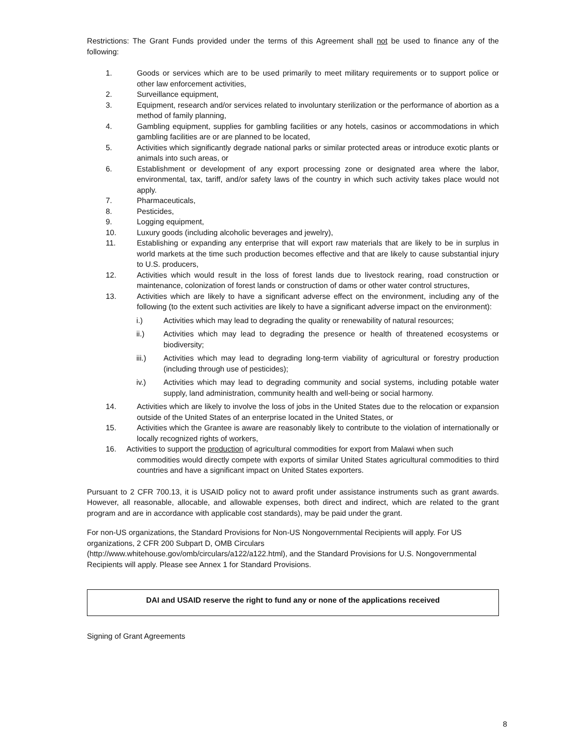Restrictions: The Grant Funds provided under the terms of this Agreement shall not be used to finance any of the following:
1. Goods or services which are to be used primarily to meet military requirements or to support police or other law enforcement activities,
2. Surveillance equipment,
3. Equipment, research and/or services related to involuntary sterilization or the performance of abortion as a method of family planning,
4. Gambling equipment, supplies for gambling facilities or any hotels, casinos or accommodations in which gambling facilities are or are planned to be located,
5. Activities which significantly degrade national parks or similar protected areas or introduce exotic plants or animals into such areas, or
6. Establishment or development of any export processing zone or designated area where the labor, environmental, tax, tariff, and/or safety laws of the country in which such activity takes place would not apply.
7. Pharmaceuticals,
8. Pesticides,
9. Logging equipment,
10. Luxury goods (including alcoholic beverages and jewelry),
11. Establishing or expanding any enterprise that will export raw materials that are likely to be in surplus in world markets at the time such production becomes effective and that are likely to cause substantial injury to U.S. producers,
12. Activities which would result in the loss of forest lands due to livestock rearing, road construction or maintenance, colonization of forest lands or construction of dams or other water control structures,
13. Activities which are likely to have a significant adverse effect on the environment, including any of the following (to the extent such activities are likely to have a significant adverse impact on the environment):
i.) Activities which may lead to degrading the quality or renewability of natural resources;
ii.) Activities which may lead to degrading the presence or health of threatened ecosystems or biodiversity;
iii.) Activities which may lead to degrading long-term viability of agricultural or forestry production (including through use of pesticides);
iv.) Activities which may lead to degrading community and social systems, including potable water supply, land administration, community health and well-being or social harmony.
14. Activities which are likely to involve the loss of jobs in the United States due to the relocation or expansion outside of the United States of an enterprise located in the United States, or
15. Activities which the Grantee is aware are reasonably likely to contribute to the violation of internationally or locally recognized rights of workers,
16. Activities to support the production of agricultural commodities for export from Malawi when such
commodities would directly compete with exports of similar United States agricultural commodities to third countries and have a significant impact on United States exporters.
Pursuant to 2 CFR 700.13, it is USAID policy not to award profit under assistance instruments such as grant awards. However, all reasonable, allocable, and allowable expenses, both direct and indirect, which are related to the grant program and are in accordance with applicable cost standards), may be paid under the grant.
For non-US organizations, the Standard Provisions for Non-US Nongovernmental Recipients will apply. For US organizations, 2 CFR 200 Subpart D, OMB Circulars
(http://www.whitehouse.gov/omb/circulars/a122/a122.html), and the Standard Provisions for U.S. Nongovernmental Recipients will apply. Please see Annex 1 for Standard Provisions.
DAI and USAID reserve the right to fund any or none of the applications received
Signing of Grant Agreements
8